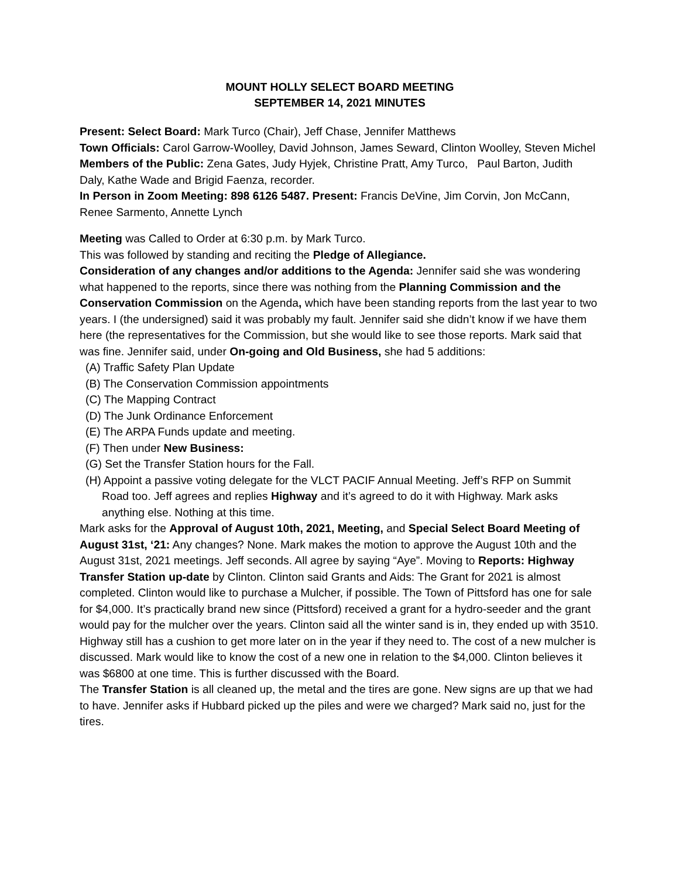MOUNT HOLLY SELECT BOARD MEETING
SEPTEMBER 14, 2021 MINUTES
Present: Select Board: Mark Turco (Chair), Jeff Chase, Jennifer Matthews
Town Officials: Carol Garrow-Woolley, David Johnson, James Seward, Clinton Woolley, Steven Michel
Members of the Public: Zena Gates, Judy Hyjek, Christine Pratt, Amy Turco, Paul Barton, Judith Daly, Kathe Wade and Brigid Faenza, recorder.
In Person in Zoom Meeting: 898 6126 5487. Present: Francis DeVine, Jim Corvin, Jon McCann, Renee Sarmento, Annette Lynch
Meeting was Called to Order at 6:30 p.m. by Mark Turco.
This was followed by standing and reciting the Pledge of Allegiance.
Consideration of any changes and/or additions to the Agenda: Jennifer said she was wondering what happened to the reports, since there was nothing from the Planning Commission and the Conservation Commission on the Agenda, which have been standing reports from the last year to two years. I (the undersigned) said it was probably my fault. Jennifer said she didn’t know if we have them here (the representatives for the Commission, but she would like to see those reports. Mark said that was fine. Jennifer said, under On-going and Old Business, she had 5 additions:
(A) Traffic Safety Plan Update
(B) The Conservation Commission appointments
(C) The Mapping Contract
(D) The Junk Ordinance Enforcement
(E) The ARPA Funds update and meeting.
(F) Then under New Business:
(G) Set the Transfer Station hours for the Fall.
(H) Appoint a passive voting delegate for the VLCT PACIF Annual Meeting. Jeff’s RFP on Summit Road too. Jeff agrees and replies Highway and it’s agreed to do it with Highway. Mark asks anything else. Nothing at this time.
Mark asks for the Approval of August 10th, 2021, Meeting, and Special Select Board Meeting of August 31st, ‘21: Any changes? None. Mark makes the motion to approve the August 10th and the August 31st, 2021 meetings. Jeff seconds. All agree by saying “Aye”. Moving to Reports: Highway Transfer Station up-date by Clinton. Clinton said Grants and Aids: The Grant for 2021 is almost completed. Clinton would like to purchase a Mulcher, if possible. The Town of Pittsford has one for sale for $4,000. It’s practically brand new since (Pittsford) received a grant for a hydro-seeder and the grant would pay for the mulcher over the years. Clinton said all the winter sand is in, they ended up with 3510. Highway still has a cushion to get more later on in the year if they need to. The cost of a new mulcher is discussed. Mark would like to know the cost of a new one in relation to the $4,000. Clinton believes it was $6800 at one time. This is further discussed with the Board.
The Transfer Station is all cleaned up, the metal and the tires are gone. New signs are up that we had to have. Jennifer asks if Hubbard picked up the piles and were we charged? Mark said no, just for the tires.